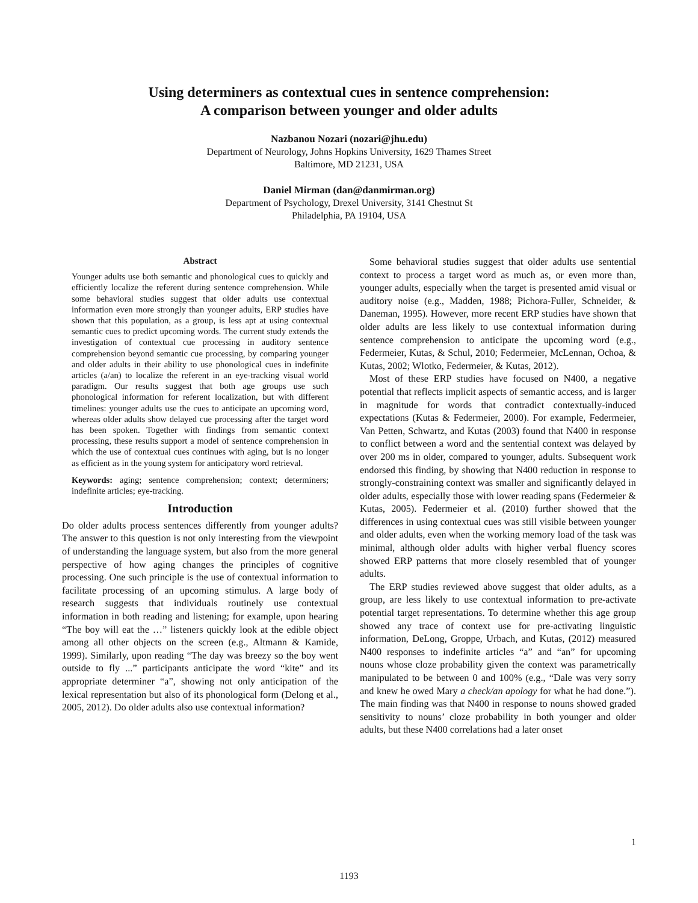Using determiners as contextual cues in sentence comprehension:
A comparison between younger and older adults
Nazbanou Nozari (nozari@jhu.edu)
Department of Neurology, Johns Hopkins University, 1629 Thames Street
Baltimore, MD 21231, USA
Daniel Mirman (dan@danmirman.org)
Department of Psychology, Drexel University, 3141 Chestnut St
Philadelphia, PA 19104, USA
Abstract
Younger adults use both semantic and phonological cues to quickly and efficiently localize the referent during sentence comprehension. While some behavioral studies suggest that older adults use contextual information even more strongly than younger adults, ERP studies have shown that this population, as a group, is less apt at using contextual semantic cues to predict upcoming words. The current study extends the investigation of contextual cue processing in auditory sentence comprehension beyond semantic cue processing, by comparing younger and older adults in their ability to use phonological cues in indefinite articles (a/an) to localize the referent in an eye-tracking visual world paradigm. Our results suggest that both age groups use such phonological information for referent localization, but with different timelines: younger adults use the cues to anticipate an upcoming word, whereas older adults show delayed cue processing after the target word has been spoken. Together with findings from semantic context processing, these results support a model of sentence comprehension in which the use of contextual cues continues with aging, but is no longer as efficient as in the young system for anticipatory word retrieval.
Keywords: aging; sentence comprehension; context; determiners; indefinite articles; eye-tracking.
Introduction
Do older adults process sentences differently from younger adults? The answer to this question is not only interesting from the viewpoint of understanding the language system, but also from the more general perspective of how aging changes the principles of cognitive processing. One such principle is the use of contextual information to facilitate processing of an upcoming stimulus. A large body of research suggests that individuals routinely use contextual information in both reading and listening; for example, upon hearing “The boy will eat the …” listeners quickly look at the edible object among all other objects on the screen (e.g., Altmann & Kamide, 1999). Similarly, upon reading “The day was breezy so the boy went outside to fly ...” participants anticipate the word “kite” and its appropriate determiner “a”, showing not only anticipation of the lexical representation but also of its phonological form (Delong et al., 2005, 2012). Do older adults also use contextual information?
Some behavioral studies suggest that older adults use sentential context to process a target word as much as, or even more than, younger adults, especially when the target is presented amid visual or auditory noise (e.g., Madden, 1988; Pichora-Fuller, Schneider, & Daneman, 1995). However, more recent ERP studies have shown that older adults are less likely to use contextual information during sentence comprehension to anticipate the upcoming word (e.g., Federmeier, Kutas, & Schul, 2010; Federmeier, McLennan, Ochoa, & Kutas, 2002; Wlotko, Federmeier, & Kutas, 2012).
Most of these ERP studies have focused on N400, a negative potential that reflects implicit aspects of semantic access, and is larger in magnitude for words that contradict contextually-induced expectations (Kutas & Federmeier, 2000). For example, Federmeier, Van Petten, Schwartz, and Kutas (2003) found that N400 in response to conflict between a word and the sentential context was delayed by over 200 ms in older, compared to younger, adults. Subsequent work endorsed this finding, by showing that N400 reduction in response to strongly-constraining context was smaller and significantly delayed in older adults, especially those with lower reading spans (Federmeier & Kutas, 2005). Federmeier et al. (2010) further showed that the differences in using contextual cues was still visible between younger and older adults, even when the working memory load of the task was minimal, although older adults with higher verbal fluency scores showed ERP patterns that more closely resembled that of younger adults.
The ERP studies reviewed above suggest that older adults, as a group, are less likely to use contextual information to pre-activate potential target representations. To determine whether this age group showed any trace of context use for pre-activating linguistic information, DeLong, Groppe, Urbach, and Kutas, (2012) measured N400 responses to indefinite articles “a” and “an” for upcoming nouns whose cloze probability given the context was parametrically manipulated to be between 0 and 100% (e.g., “Dale was very sorry and knew he owed Mary a check/an apology for what he had done.”). The main finding was that N400 in response to nouns showed graded sensitivity to nouns’ cloze probability in both younger and older adults, but these N400 correlations had a later onset
1
1193